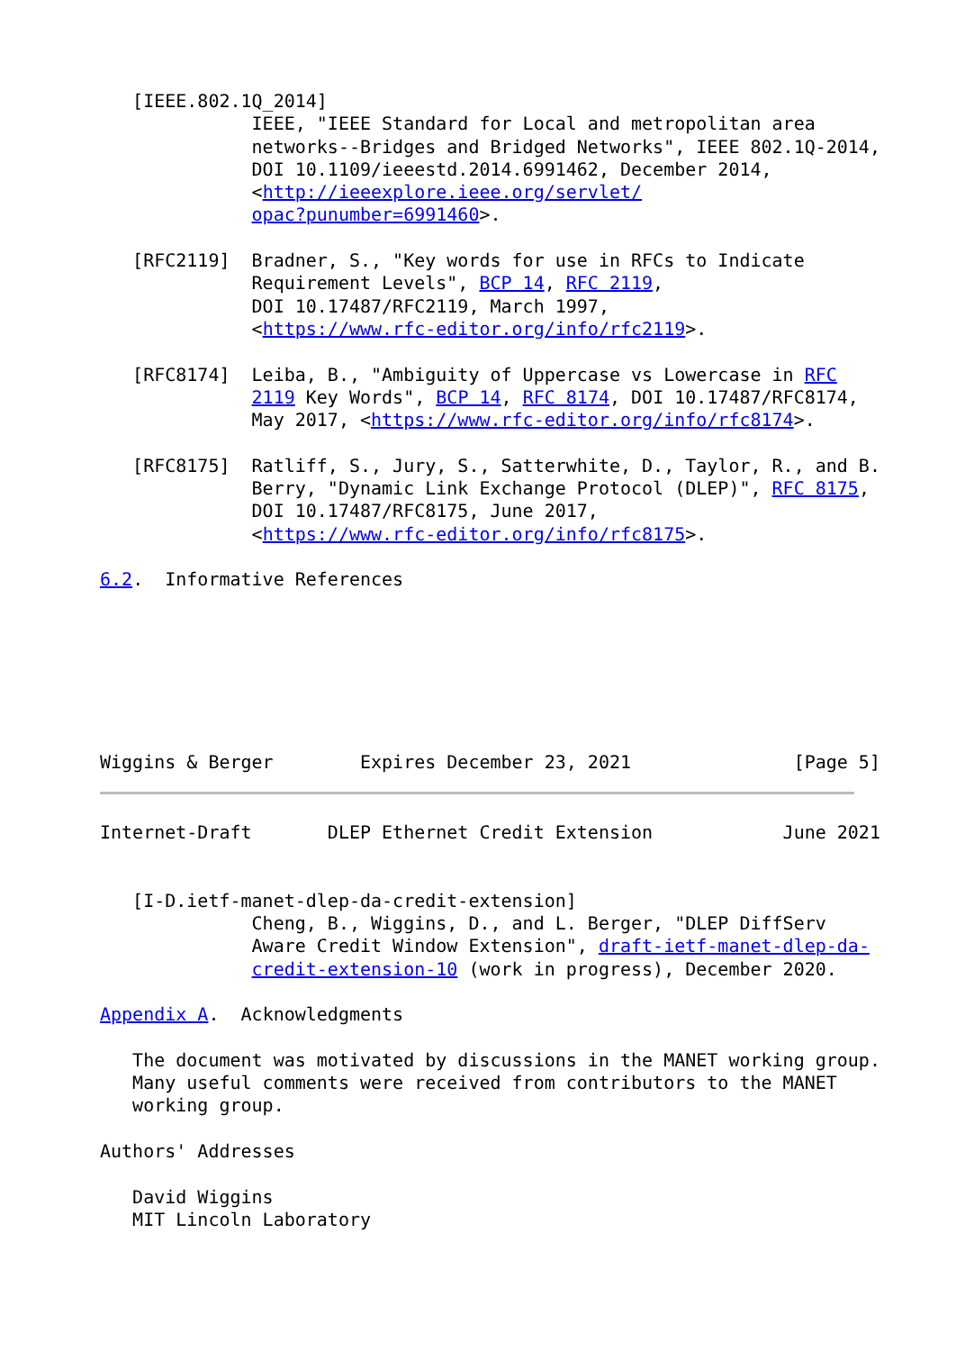[IEEE.802.1Q_2014]
              IEEE, "IEEE Standard for Local and metropolitan area
              networks--Bridges and Bridged Networks", IEEE 802.1Q-2014,
              DOI 10.1109/ieeestd.2014.6991462, December 2014,
              <http://ieeexplore.ieee.org/servlet/
              opac?punumber=6991460>.

   [RFC2119]  Bradner, S., "Key words for use in RFCs to Indicate
              Requirement Levels", BCP 14, RFC 2119,
              DOI 10.17487/RFC2119, March 1997,
              <https://www.rfc-editor.org/info/rfc2119>.

   [RFC8174]  Leiba, B., "Ambiguity of Uppercase vs Lowercase in RFC
              2119 Key Words", BCP 14, RFC 8174, DOI 10.17487/RFC8174,
              May 2017, <https://www.rfc-editor.org/info/rfc8174>.

   [RFC8175]  Ratliff, S., Jury, S., Satterwhite, D., Taylor, R., and B.
              Berry, "Dynamic Link Exchange Protocol (DLEP)", RFC 8175,
              DOI 10.17487/RFC8175, June 2017,
              <https://www.rfc-editor.org/info/rfc8175>.

6.2.  Informative References







Wiggins & Berger        Expires December 23, 2021               [Page 5]
Internet-Draft       DLEP Ethernet Credit Extension            June 2021


   [I-D.ietf-manet-dlep-da-credit-extension]
              Cheng, B., Wiggins, D., and L. Berger, "DLEP DiffServ
              Aware Credit Window Extension", draft-ietf-manet-dlep-da-
              credit-extension-10 (work in progress), December 2020.

Appendix A.  Acknowledgments

   The document was motivated by discussions in the MANET working group.
   Many useful comments were received from contributors to the MANET
   working group.

Authors' Addresses

   David Wiggins
   MIT Lincoln Laboratory